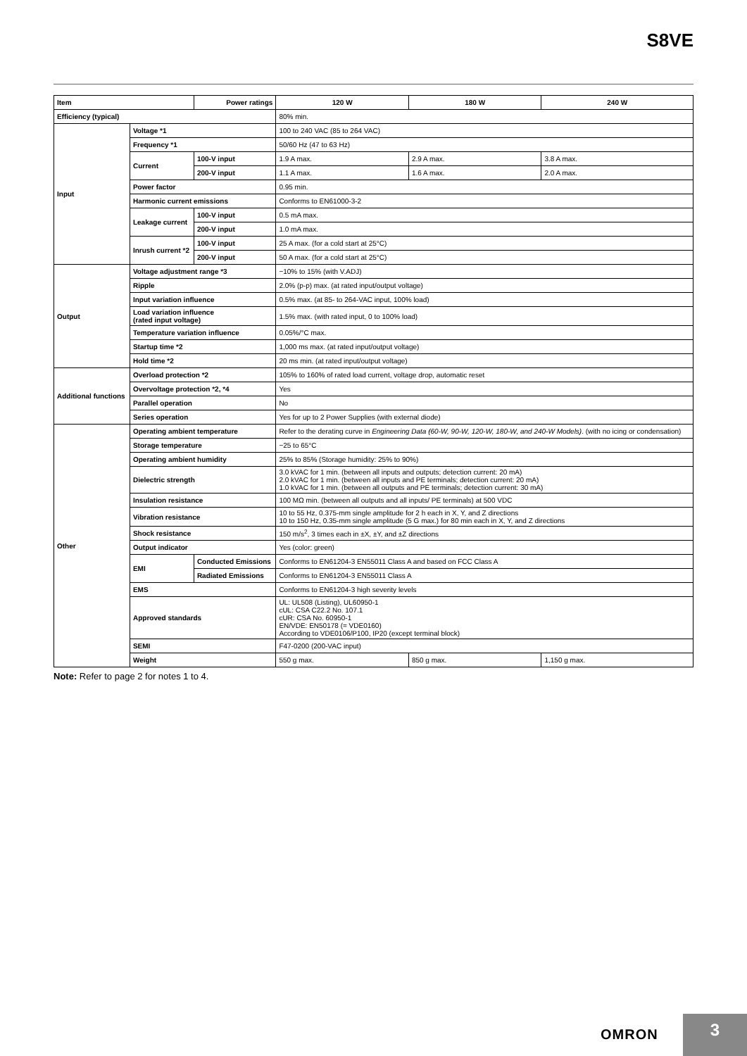S8VE
| Item | | Power ratings | 120 W | 180 W | 240 W |
| --- | --- | --- | --- | --- | --- |
| Efficiency (typical) | | | 80% min. | | |
| Input | Voltage *1 | | 100 to 240 VAC (85 to 264 VAC) | | |
| | Frequency *1 | | 50/60 Hz (47 to 63 Hz) | | |
| | Current | 100-V input | 1.9 A max. | 2.9 A max. | 3.8 A max. |
| | | 200-V input | 1.1 A max. | 1.6 A max. | 2.0 A max. |
| | Power factor | | 0.95 min. | | |
| | Harmonic current emissions | | Conforms to EN61000-3-2 | | |
| | Leakage current | 100-V input | 0.5 mA max. | | |
| | | 200-V input | 1.0 mA max. | | |
| | Inrush current *2 | 100-V input | 25 A max. (for a cold start at 25°C) | | |
| | | 200-V input | 50 A max. (for a cold start at 25°C) | | |
| Output | Voltage adjustment range *3 | | −10% to 15% (with V.ADJ) | | |
| | Ripple | | 2.0% (p-p) max. (at rated input/output voltage) | | |
| | Input variation influence | | 0.5% max. (at 85- to 264-VAC input, 100% load) | | |
| | Load variation influence (rated input voltage) | | 1.5% max. (with rated input, 0 to 100% load) | | |
| | Temperature variation influence | | 0.05%/°C max. | | |
| | Startup time *2 | | 1,000 ms max. (at rated input/output voltage) | | |
| | Hold time *2 | | 20 ms min. (at rated input/output voltage) | | |
| Additional functions | Overload protection *2 | | 105% to 160% of rated load current, voltage drop, automatic reset | | |
| | Overvoltage protection *2, *4 | | Yes | | |
| | Parallel operation | | No | | |
| | Series operation | | Yes for up to 2 Power Supplies (with external diode) | | |
| Other | Operating ambient temperature | | Refer to the derating curve in Engineering Data (60-W, 90-W, 120-W, 180-W, and 240-W Models) . (with no icing or condensation) | | |
| | Storage temperature | | −25 to 65°C | | |
| | Operating ambient humidity | | 25% to 85% (Storage humidity: 25% to 90%) | | |
| | Dielectric strength | | 3.0 kVAC for 1 min. (between all inputs and outputs; detection current: 20 mA) 2.0 kVAC for 1 min. (between all inputs and PE terminals; detection current: 20 mA) 1.0 kVAC for 1 min. (between all outputs and PE terminals; detection current: 30 mA) | | |
| | Insulation resistance | | 100 MΩ min. (between all outputs and all inputs/ PE terminals) at 500 VDC | | |
| | Vibration resistance | | 10 to 55 Hz, 0.375-mm single amplitude for 2 h each in X, Y, and Z directions 10 to 150 Hz, 0.35-mm single amplitude (5 G max.) for 80 min each in X, Y, and Z directions | | |
| | Shock resistance | | 150 m/s<sup>2</sup>, 3 times each in ±X, ±Y, and ±Z directions | | |
| | Output indicator | | Yes (color: green) | | |
| | EMI | Conducted Emissions | Conforms to EN61204-3 EN55011 Class A and based on FCC Class A | | |
| | | Radiated Emissions | Conforms to EN61204-3 EN55011 Class A | | |
| | EMS | | Conforms to EN61204-3 high severity levels | | |
| | Approved standards | | UL: UL508 (Listing), UL60950-1 cUL: CSA C22.2 No. 107.1 cUR: CSA No. 60950-1 EN/VDE: EN50178 (= VDE0160) According to VDE0106/P100, IP20 (except terminal block) | | |
| | SEMI | | F47-0200 (200-VAC input) | | |
| | Weight | | 550 g max. | 850 g max. | 1,150 g max. |
Note: Refer to page 2 for notes 1 to 4.
OMRON
3